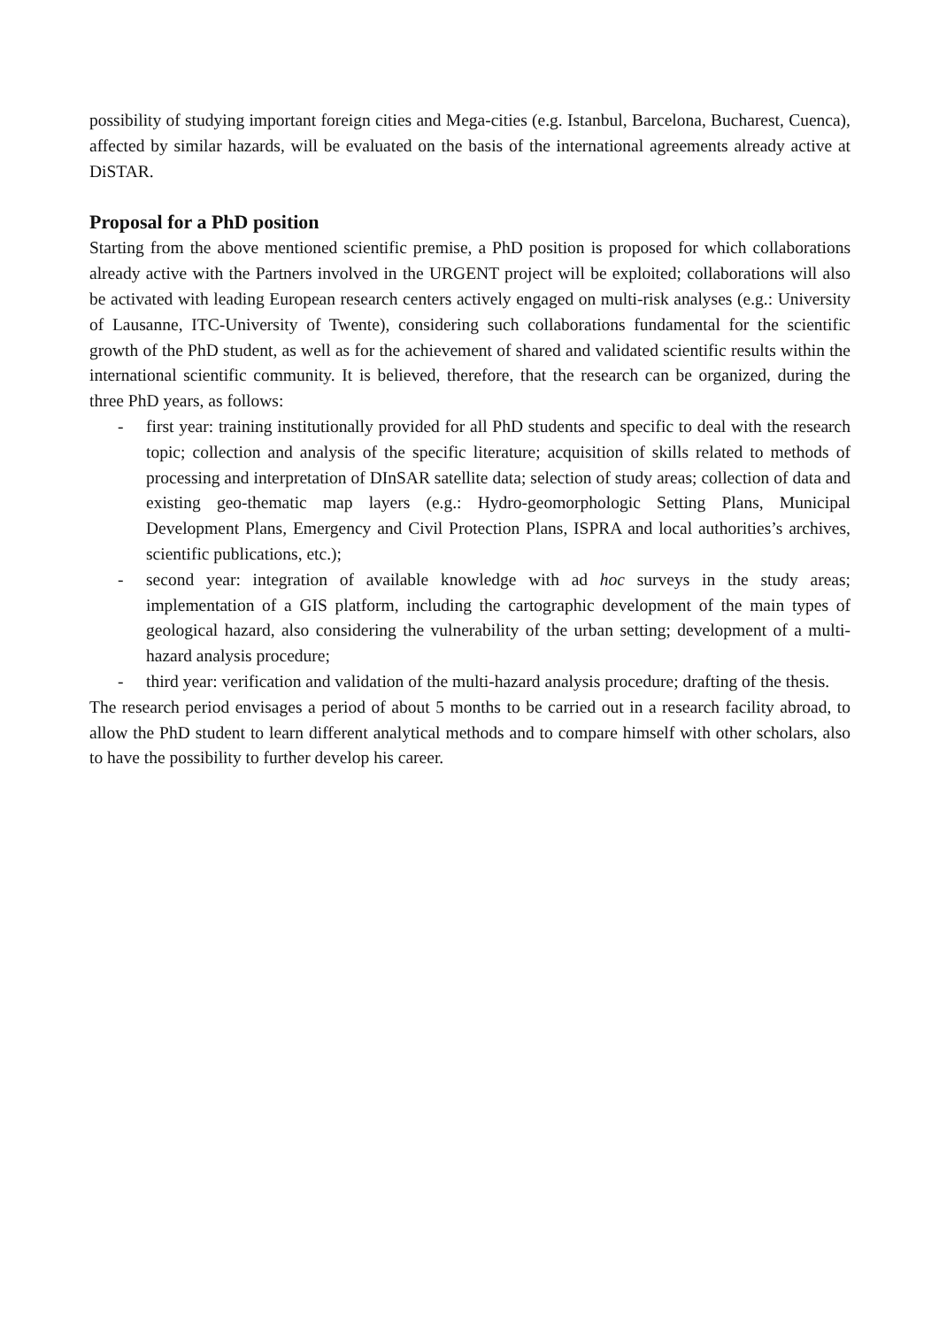possibility of studying important foreign cities and Mega-cities (e.g. Istanbul, Barcelona, Bucharest, Cuenca), affected by similar hazards, will be evaluated on the basis of the international agreements already active at DiSTAR.
Proposal for a PhD position
Starting from the above mentioned scientific premise, a PhD position is proposed for which collaborations already active with the Partners involved in the URGENT project will be exploited; collaborations will also be activated with leading European research centers actively engaged on multi-risk analyses (e.g.: University of Lausanne, ITC-University of Twente), considering such collaborations fundamental for the scientific growth of the PhD student, as well as for the achievement of shared and validated scientific results within the international scientific community. It is believed, therefore, that the research can be organized, during the three PhD years, as follows:
- first year: training institutionally provided for all PhD students and specific to deal with the research topic; collection and analysis of the specific literature; acquisition of skills related to methods of processing and interpretation of DInSAR satellite data; selection of study areas; collection of data and existing geo-thematic map layers (e.g.: Hydro-geomorphologic Setting Plans, Municipal Development Plans, Emergency and Civil Protection Plans, ISPRA and local authorities’s archives, scientific publications, etc.);
- second year: integration of available knowledge with ad hoc surveys in the study areas; implementation of a GIS platform, including the cartographic development of the main types of geological hazard, also considering the vulnerability of the urban setting; development of a multi-hazard analysis procedure;
- third year: verification and validation of the multi-hazard analysis procedure; drafting of the thesis.
The research period envisages a period of about 5 months to be carried out in a research facility abroad, to allow the PhD student to learn different analytical methods and to compare himself with other scholars, also to have the possibility to further develop his career.